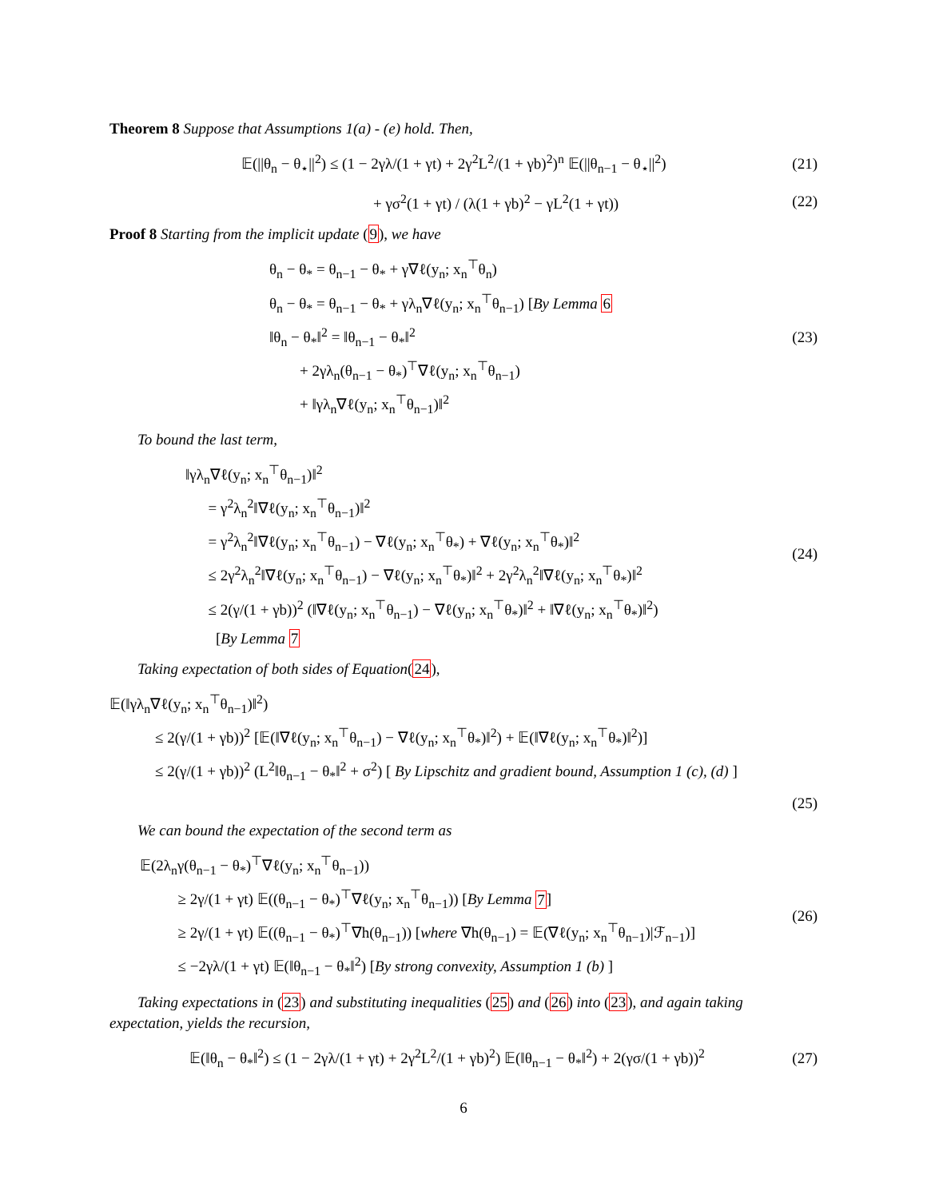Theorem 8 Suppose that Assumptions 1(a) - (e) hold. Then,
𝔼(||θ<sub>n</sub> − θ<sub>⋆</sub>||<sup>2</sup>) ≤ (1 − 2γλ/(1 + γt) + 2γ<sup>2</sup>L<sup>2</sup>/(1 + γb)<sup>2</sup>)<sup>n</sup> 𝔼(||θ<sub>n−1</sub> − θ<sub>⋆</sub>||<sup>2</sup>) (21)
+ γσ<sup>2</sup>(1 + γt) / (λ(1 + γb)<sup>2</sup> − γL<sup>2</sup>(1 + γt)) (22)
Proof 8 Starting from the implicit update (9), we have
θ<sub>n</sub> − θ<sub>*</sub> = θ<sub>n−1</sub> − θ<sub>*</sub> + γ∇ℓ(y<sub>n</sub>; x<sub>n</sub><sup>⊤</sup>θ<sub>n</sub>)
θ<sub>n</sub> − θ<sub>*</sub> = θ<sub>n−1</sub> − θ<sub>*</sub> + γλ<sub>n</sub>∇ℓ(y<sub>n</sub>; x<sub>n</sub><sup>⊤</sup>θ<sub>n−1</sub>) [By Lemma 6
‖θ<sub>n</sub> − θ<sub>*</sub>‖<sup>2</sup> = ‖θ<sub>n−1</sub> − θ<sub>*</sub>‖<sup>2</sup>
+ 2γλ<sub>n</sub>(θ<sub>n−1</sub> − θ<sub>*</sub>)<sup>⊤</sup>∇ℓ(y<sub>n</sub>; x<sub>n</sub><sup>⊤</sup>θ<sub>n−1</sub>)
+ ‖γλ<sub>n</sub>∇ℓ(y<sub>n</sub>; x<sub>n</sub><sup>⊤</sup>θ<sub>n−1</sub>)‖<sup>2</sup> (23)
To bound the last term,
‖γλ<sub>n</sub>∇ℓ(y<sub>n</sub>; x<sub>n</sub><sup>⊤</sup>θ<sub>n−1</sub>)‖<sup>2</sup>
= γ<sup>2</sup>λ<sub>n</sub><sup>2</sup>‖∇ℓ(y<sub>n</sub>; x<sub>n</sub><sup>⊤</sup>θ<sub>n−1</sub>)‖<sup>2</sup>
= γ<sup>2</sup>λ<sub>n</sub><sup>2</sup>‖∇ℓ(y<sub>n</sub>; x<sub>n</sub><sup>⊤</sup>θ<sub>n−1</sub>) − ∇ℓ(y<sub>n</sub>; x<sub>n</sub><sup>⊤</sup>θ<sub>*</sub>) + ∇ℓ(y<sub>n</sub>; x<sub>n</sub><sup>⊤</sup>θ<sub>*</sub>)‖<sup>2</sup>
≤ 2γ<sup>2</sup>λ<sub>n</sub><sup>2</sup>‖∇ℓ(y<sub>n</sub>; x<sub>n</sub><sup>⊤</sup>θ<sub>n−1</sub>) − ∇ℓ(y<sub>n</sub>; x<sub>n</sub><sup>⊤</sup>θ<sub>*</sub>)‖<sup>2</sup> + 2γ<sup>2</sup>λ<sub>n</sub><sup>2</sup>‖∇ℓ(y<sub>n</sub>; x<sub>n</sub><sup>⊤</sup>θ<sub>*</sub>)‖<sup>2</sup>
≤ 2(γ/(1 + γb))<sup>2</sup> (‖∇ℓ(y<sub>n</sub>; x<sub>n</sub><sup>⊤</sup>θ<sub>n−1</sub>) − ∇ℓ(y<sub>n</sub>; x<sub>n</sub><sup>⊤</sup>θ<sub>*</sub>)‖<sup>2</sup> + ‖∇ℓ(y<sub>n</sub>; x<sub>n</sub><sup>⊤</sup>θ<sub>*</sub>)‖<sup>2</sup>)
[By Lemma 7 (24)
Taking expectation of both sides of Equation(24),
𝔼(‖γλ<sub>n</sub>∇ℓ(y<sub>n</sub>; x<sub>n</sub><sup>⊤</sup>θ<sub>n−1</sub>)‖<sup>2</sup>)
≤ 2(γ/(1 + γb))<sup>2</sup> [𝔼(‖∇ℓ(y<sub>n</sub>; x<sub>n</sub><sup>⊤</sup>θ<sub>n−1</sub>) − ∇ℓ(y<sub>n</sub>; x<sub>n</sub><sup>⊤</sup>θ<sub>*</sub>)‖<sup>2</sup>) + 𝔼(‖∇ℓ(y<sub>n</sub>; x<sub>n</sub><sup>⊤</sup>θ<sub>*</sub>)‖<sup>2</sup>)]
≤ 2(γ/(1 + γb))<sup>2</sup> (L<sup>2</sup>‖θ<sub>n−1</sub> − θ<sub>*</sub>‖<sup>2</sup> + σ<sup>2</sup>) [ By Lipschitz and gradient bound, Assumption 1 (c), (d) ]
(25)
We can bound the expectation of the second term as
𝔼(2λ<sub>n</sub>γ(θ<sub>n−1</sub> − θ<sub>*</sub>)<sup>⊤</sup>∇ℓ(y<sub>n</sub>; x<sub>n</sub><sup>⊤</sup>θ<sub>n−1</sub>))
≥ 2γ/(1 + γt) 𝔼((θ<sub>n−1</sub> − θ<sub>*</sub>)<sup>⊤</sup>∇ℓ(y<sub>n</sub>; x<sub>n</sub><sup>⊤</sup>θ<sub>n−1</sub>)) [By Lemma 7]
≥ 2γ/(1 + γt) 𝔼((θ<sub>n−1</sub> − θ<sub>*</sub>)<sup>⊤</sup>∇h(θ<sub>n−1</sub>)) [where ∇h(θ<sub>n−1</sub>) = 𝔼(∇ℓ(y<sub>n</sub>; x<sub>n</sub><sup>⊤</sup>θ<sub>n−1</sub>)|ℱ<sub>n−1</sub>)]
≤ −2γλ/(1 + γt) 𝔼(‖θ<sub>n−1</sub> − θ<sub>*</sub>‖<sup>2</sup>) [By strong convexity, Assumption 1 (b) ] (26)
Taking expectations in (23) and substituting inequalities (25) and (26) into (23), and again taking expectation, yields the recursion,
𝔼(‖θ<sub>n</sub> − θ<sub>*</sub>‖<sup>2</sup>) ≤ (1 − 2γλ/(1 + γt) + 2γ<sup>2</sup>L<sup>2</sup>/(1 + γb)<sup>2</sup>) 𝔼(‖θ<sub>n−1</sub> − θ<sub>*</sub>‖<sup>2</sup>) + 2(γσ/(1 + γb))<sup>2</sup> (27)
6